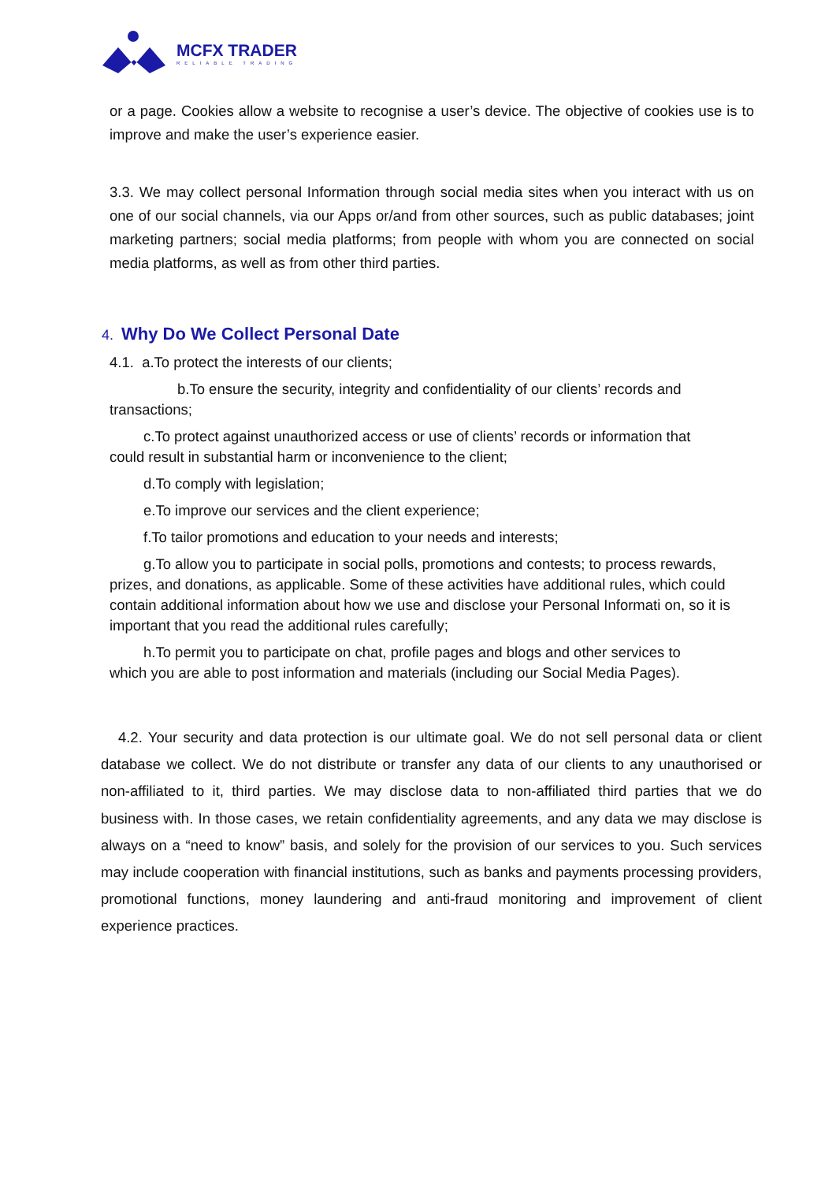MCFX TRADER
RELIABLE TRADING
or a page. Cookies allow a website to recognise a user’s device. The objective of cookies use is to improve and make the user’s experience easier.
3.3. We may collect personal Information through social media sites when you interact with us on one of our social channels, via our Apps or/and from other sources, such as public databases; joint marketing partners; social media platforms; from people with whom you are connected on social media platforms, as well as from other third parties.
4. Why Do We Collect Personal Date
4.1. a.To protect the interests of our clients;
b.To ensure the security, integrity and confidentiality of our clients’ records and
transactions;
c.To protect against unauthorized access or use of clients’ records or information that
could result in substantial harm or inconvenience to the client;
d.To comply with legislation;
e.To improve our services and the client experience;
f.To tailor promotions and education to your needs and interests;
g.To allow you to participate in social polls, promotions and contests; to process rewards, prizes, and donations, as applicable. Some of these activities have additional rules, which could contain additional information about how we use and disclose your Personal Informati on, so it is important that you read the additional rules carefully;
h.To permit you to participate on chat, profile pages and blogs and other services to
which you are able to post information and materials (including our Social Media Pages).
4.2. Your security and data protection is our ultimate goal. We do not sell personal data or client database we collect. We do not distribute or transfer any data of our clients to any unauthorised or non-affiliated to it, third parties. We may disclose data to non-affiliated third parties that we do business with. In those cases, we retain confidentiality agreements, and any data we may disclose is always on a “need to know” basis, and solely for the provision of our services to you. Such services may include cooperation with financial institutions, such as banks and payments processing providers, promotional functions, money laundering and anti-fraud monitoring and improvement of client experience practices.